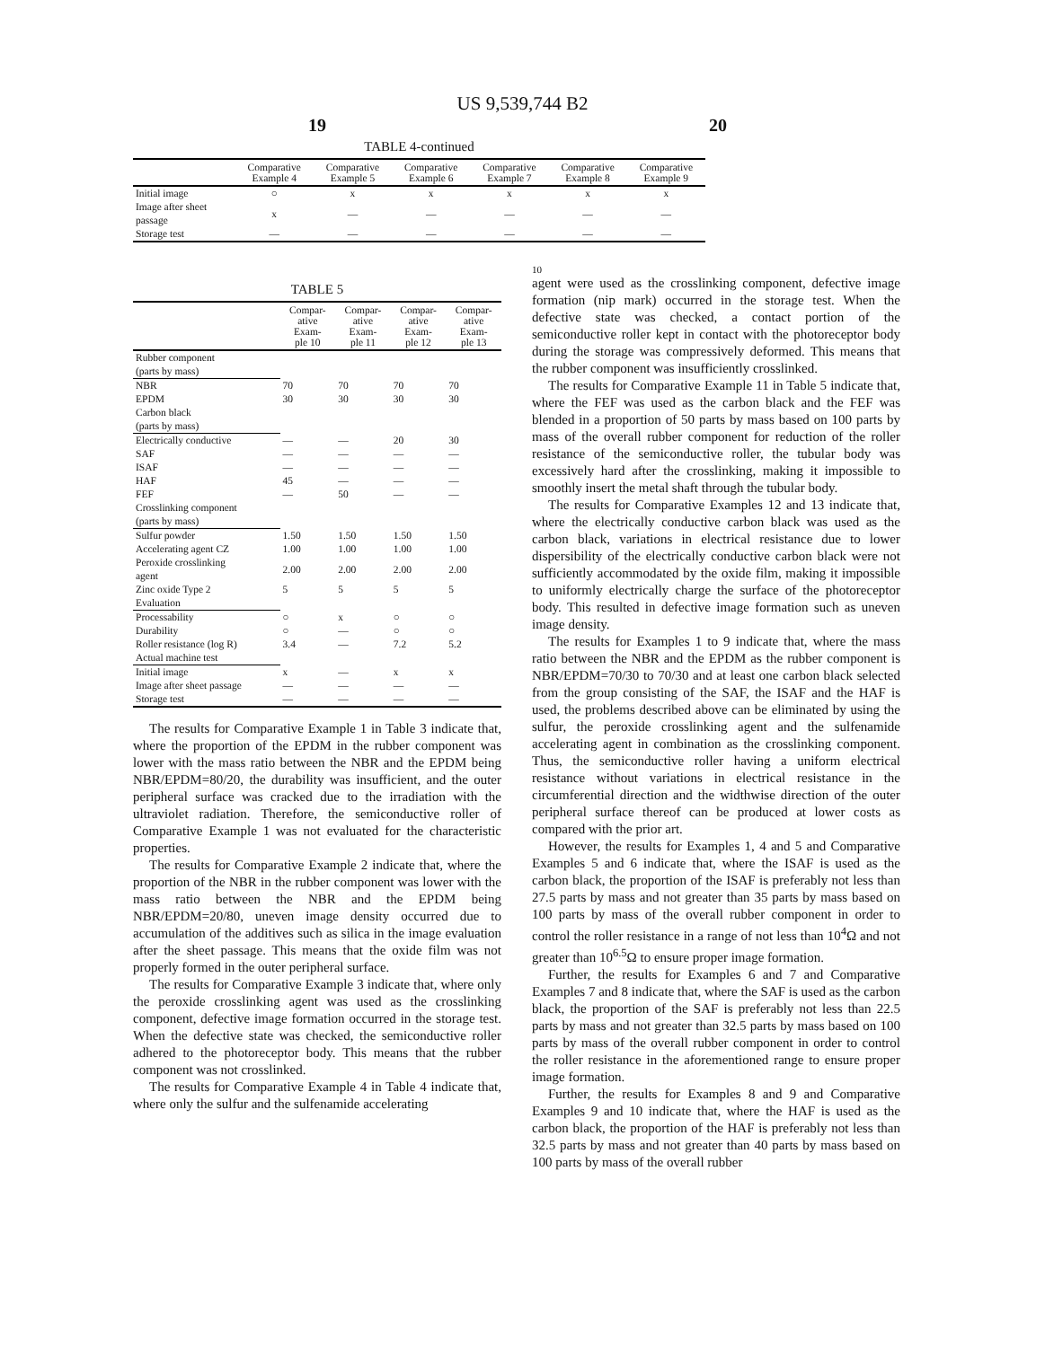US 9,539,744 B2
19 20
TABLE 4-continued
| | Comparative Example 4 | Comparative Example 5 | Comparative Example 6 | Comparative Example 7 | Comparative Example 8 | Comparative Example 9 |
| --- | --- | --- | --- | --- | --- | --- |
| Initial image | ○ | x | x | x | x | x |
| Image after sheet passage | x | — | — | — | — | — |
| Storage test | — | — | — | — | — | — |
TABLE 5
| | Compar- ative Exam- ple 10 | Compar- ative Exam- ple 11 | Compar- ative Exam- ple 12 | Compar- ative Exam- ple 13 |
| --- | --- | --- | --- | --- |
| Rubber component (parts by mass) | | | | |
| NBR | 70 | 70 | 70 | 70 |
| EPDM | 30 | 30 | 30 | 30 |
| Carbon black (parts by mass) | | | | |
| Electrically conductive | — | — | 20 | 30 |
| SAF | — | — | — | — |
| ISAF | — | — | — | — |
| HAF | 45 | — | — | — |
| FEF | — | 50 | — | — |
| Crosslinking component (parts by mass) | | | | |
| Sulfur powder | 1.50 | 1.50 | 1.50 | 1.50 |
| Accelerating agent CZ | 1.00 | 1.00 | 1.00 | 1.00 |
| Peroxide crosslinking agent | 2.00 | 2.00 | 2.00 | 2.00 |
| Zinc oxide Type 2 | 5 | 5 | 5 | 5 |
| Evaluation | | | | |
| Processability | ○ | x | ○ | ○ |
| Durability | ○ | — | ○ | ○ |
| Roller resistance (log R) | 3.4 | — | 7.2 | 5.2 |
| Actual machine test | | | | |
| Initial image | x | — | x | x |
| Image after sheet passage | — | — | — | — |
| Storage test | — | — | — | — |
The results for Comparative Example 1 in Table 3 indicate that, where the proportion of the EPDM in the rubber component was lower with the mass ratio between the NBR and the EPDM being NBR/EPDM=80/20, the durability was insufficient, and the outer peripheral surface was cracked due to the irradiation with the ultraviolet radiation. Therefore, the semiconductive roller of Comparative Example 1 was not evaluated for the characteristic properties.
The results for Comparative Example 2 indicate that, where the proportion of the NBR in the rubber component was lower with the mass ratio between the NBR and the EPDM being NBR/EPDM=20/80, uneven image density occurred due to accumulation of the additives such as silica in the image evaluation after the sheet passage. This means that the oxide film was not properly formed in the outer peripheral surface.
The results for Comparative Example 3 indicate that, where only the peroxide crosslinking agent was used as the crosslinking component, defective image formation occurred in the storage test. When the defective state was checked, the semiconductive roller adhered to the photoreceptor body. This means that the rubber component was not crosslinked.
The results for Comparative Example 4 in Table 4 indicate that, where only the sulfur and the sulfenamide accelerating
10
agent were used as the crosslinking component, defective image formation (nip mark) occurred in the storage test. When the defective state was checked, a contact portion of the semiconductive roller kept in contact with the photoreceptor body during the storage was compressively deformed. This means that the rubber component was insufficiently crosslinked.
The results for Comparative Example 11 in Table 5 indicate that, where the FEF was used as the carbon black and the FEF was blended in a proportion of 50 parts by mass based on 100 parts by mass of the overall rubber component for reduction of the roller resistance of the semiconductive roller, the tubular body was excessively hard after the crosslinking, making it impossible to smoothly insert the metal shaft through the tubular body.
The results for Comparative Examples 12 and 13 indicate that, where the electrically conductive carbon black was used as the carbon black, variations in electrical resistance due to lower dispersibility of the electrically conductive carbon black were not sufficiently accommodated by the oxide film, making it impossible to uniformly electrically charge the surface of the photoreceptor body. This resulted in defective image formation such as uneven image density.
The results for Examples 1 to 9 indicate that, where the mass ratio between the NBR and the EPDM as the rubber component is NBR/EPDM=70/30 to 70/30 and at least one carbon black selected from the group consisting of the SAF, the ISAF and the HAF is used, the problems described above can be eliminated by using the sulfur, the peroxide crosslinking agent and the sulfenamide accelerating agent in combination as the crosslinking component. Thus, the semiconductive roller having a uniform electrical resistance without variations in electrical resistance in the circumferential direction and the widthwise direction of the outer peripheral surface thereof can be produced at lower costs as compared with the prior art.
However, the results for Examples 1, 4 and 5 and Comparative Examples 5 and 6 indicate that, where the ISAF is used as the carbon black, the proportion of the ISAF is preferably not less than 27.5 parts by mass and not greater than 35 parts by mass based on 100 parts by mass of the overall rubber component in order to control the roller resistance in a range of not less than 10<sup>4</sup>Ω and not greater than 10<sup>6.5</sup>Ω to ensure proper image formation.
Further, the results for Examples 6 and 7 and Comparative Examples 7 and 8 indicate that, where the SAF is used as the carbon black, the proportion of the SAF is preferably not less than 22.5 parts by mass and not greater than 32.5 parts by mass based on 100 parts by mass of the overall rubber component in order to control the roller resistance in the aforementioned range to ensure proper image formation.
Further, the results for Examples 8 and 9 and Comparative Examples 9 and 10 indicate that, where the HAF is used as the carbon black, the proportion of the HAF is preferably not less than 32.5 parts by mass and not greater than 40 parts by mass based on 100 parts by mass of the overall rubber